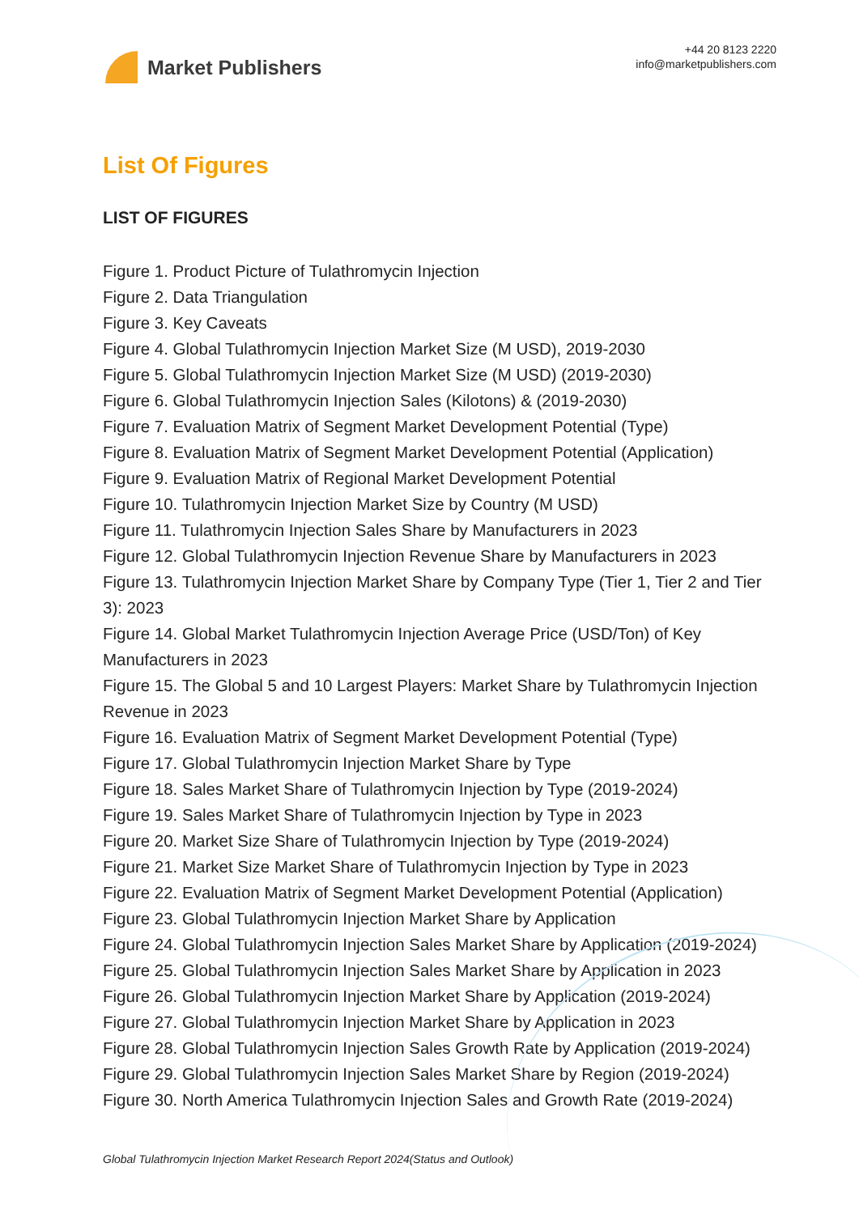Market Publishers
+44 20 8123 2220
info@marketpublishers.com
List Of Figures
LIST OF FIGURES
Figure 1. Product Picture of Tulathromycin Injection
Figure 2. Data Triangulation
Figure 3. Key Caveats
Figure 4. Global Tulathromycin Injection Market Size (M USD), 2019-2030
Figure 5. Global Tulathromycin Injection Market Size (M USD) (2019-2030)
Figure 6. Global Tulathromycin Injection Sales (Kilotons) & (2019-2030)
Figure 7. Evaluation Matrix of Segment Market Development Potential (Type)
Figure 8. Evaluation Matrix of Segment Market Development Potential (Application)
Figure 9. Evaluation Matrix of Regional Market Development Potential
Figure 10. Tulathromycin Injection Market Size by Country (M USD)
Figure 11. Tulathromycin Injection Sales Share by Manufacturers in 2023
Figure 12. Global Tulathromycin Injection Revenue Share by Manufacturers in 2023
Figure 13. Tulathromycin Injection Market Share by Company Type (Tier 1, Tier 2 and Tier 3): 2023
Figure 14. Global Market Tulathromycin Injection Average Price (USD/Ton) of Key Manufacturers in 2023
Figure 15. The Global 5 and 10 Largest Players: Market Share by Tulathromycin Injection Revenue in 2023
Figure 16. Evaluation Matrix of Segment Market Development Potential (Type)
Figure 17. Global Tulathromycin Injection Market Share by Type
Figure 18. Sales Market Share of Tulathromycin Injection by Type (2019-2024)
Figure 19. Sales Market Share of Tulathromycin Injection by Type in 2023
Figure 20. Market Size Share of Tulathromycin Injection by Type (2019-2024)
Figure 21. Market Size Market Share of Tulathromycin Injection by Type in 2023
Figure 22. Evaluation Matrix of Segment Market Development Potential (Application)
Figure 23. Global Tulathromycin Injection Market Share by Application
Figure 24. Global Tulathromycin Injection Sales Market Share by Application (2019-2024)
Figure 25. Global Tulathromycin Injection Sales Market Share by Application in 2023
Figure 26. Global Tulathromycin Injection Market Share by Application (2019-2024)
Figure 27. Global Tulathromycin Injection Market Share by Application in 2023
Figure 28. Global Tulathromycin Injection Sales Growth Rate by Application (2019-2024)
Figure 29. Global Tulathromycin Injection Sales Market Share by Region (2019-2024)
Figure 30. North America Tulathromycin Injection Sales and Growth Rate (2019-2024)
Global Tulathromycin Injection Market Research Report 2024(Status and Outlook)